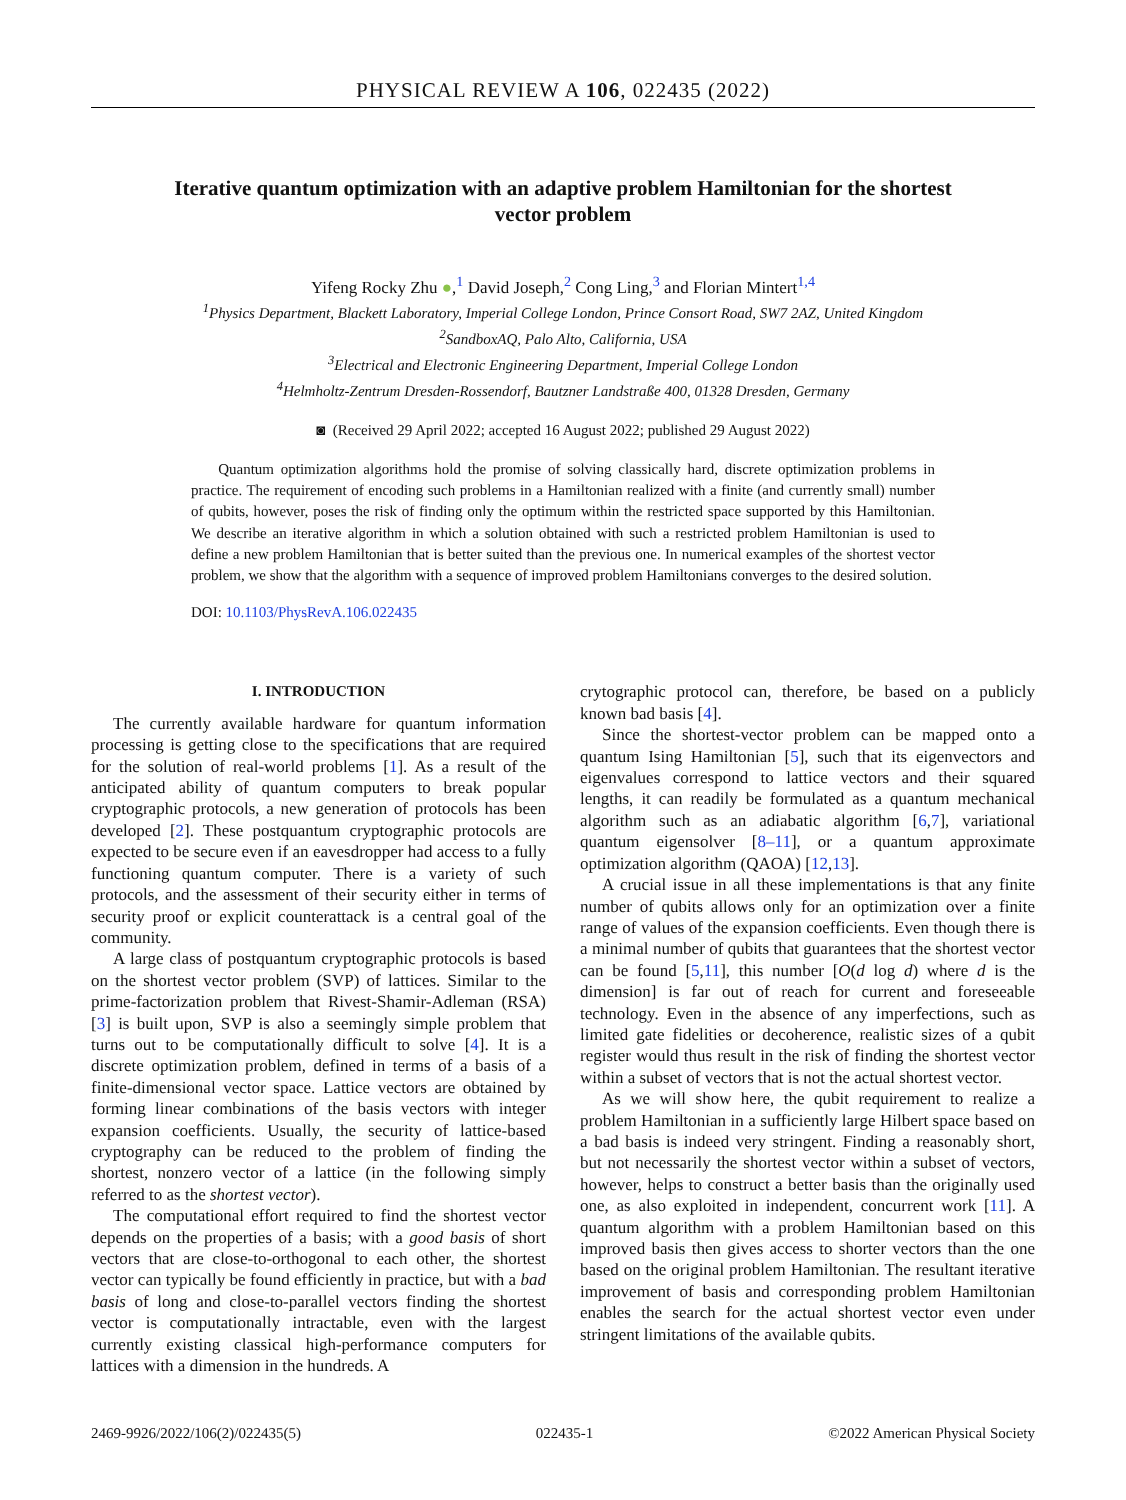PHYSICAL REVIEW A 106, 022435 (2022)
Iterative quantum optimization with an adaptive problem Hamiltonian for the shortest vector problem
Yifeng Rocky Zhu ●,<sup>1</sup> David Joseph,<sup>2</sup> Cong Ling,<sup>3</sup> and Florian Mintert<sup>1,4</sup>
<sup>1</sup> Physics Department, Blackett Laboratory, Imperial College London, Prince Consort Road, SW7 2AZ, United Kingdom
<sup>2</sup> SandboxAQ, Palo Alto, California, USA
<sup>3</sup> Electrical and Electronic Engineering Department, Imperial College London
<sup>4</sup> Helmholtz-Zentrum Dresden-Rossendorf, Bautzner Landstraße 400, 01328 Dresden, Germany
◙ (Received 29 April 2022; accepted 16 August 2022; published 29 August 2022)
Quantum optimization algorithms hold the promise of solving classically hard, discrete optimization problems in practice. The requirement of encoding such problems in a Hamiltonian realized with a finite (and currently small) number of qubits, however, poses the risk of finding only the optimum within the restricted space supported by this Hamiltonian. We describe an iterative algorithm in which a solution obtained with such a restricted problem Hamiltonian is used to define a new problem Hamiltonian that is better suited than the previous one. In numerical examples of the shortest vector problem, we show that the algorithm with a sequence of improved problem Hamiltonians converges to the desired solution.
DOI: 10.1103/PhysRevA.106.022435
I. INTRODUCTION
The currently available hardware for quantum information processing is getting close to the specifications that are required for the solution of real-world problems [1]. As a result of the anticipated ability of quantum computers to break popular cryptographic protocols, a new generation of protocols has been developed [2]. These postquantum cryptographic protocols are expected to be secure even if an eavesdropper had access to a fully functioning quantum computer. There is a variety of such protocols, and the assessment of their security either in terms of security proof or explicit counterattack is a central goal of the community.
A large class of postquantum cryptographic protocols is based on the shortest vector problem (SVP) of lattices. Similar to the prime-factorization problem that Rivest-Shamir-Adleman (RSA) [3] is built upon, SVP is also a seemingly simple problem that turns out to be computationally difficult to solve [4]. It is a discrete optimization problem, defined in terms of a basis of a finite-dimensional vector space. Lattice vectors are obtained by forming linear combinations of the basis vectors with integer expansion coefficients. Usually, the security of lattice-based cryptography can be reduced to the problem of finding the shortest, nonzero vector of a lattice (in the following simply referred to as the shortest vector).
The computational effort required to find the shortest vector depends on the properties of a basis; with a good basis of short vectors that are close-to-orthogonal to each other, the shortest vector can typically be found efficiently in practice, but with a bad basis of long and close-to-parallel vectors finding the shortest vector is computationally intractable, even with the largest currently existing classical high-performance computers for lattices with a dimension in the hundreds. A
crytographic protocol can, therefore, be based on a publicly known bad basis [4].
Since the shortest-vector problem can be mapped onto a quantum Ising Hamiltonian [5], such that its eigenvectors and eigenvalues correspond to lattice vectors and their squared lengths, it can readily be formulated as a quantum mechanical algorithm such as an adiabatic algorithm [6,7], variational quantum eigensolver [8–11], or a quantum approximate optimization algorithm (QAOA) [12,13].
A crucial issue in all these implementations is that any finite number of qubits allows only for an optimization over a finite range of values of the expansion coefficients. Even though there is a minimal number of qubits that guarantees that the shortest vector can be found [5,11], this number [O(d log d) where d is the dimension] is far out of reach for current and foreseeable technology. Even in the absence of any imperfections, such as limited gate fidelities or decoherence, realistic sizes of a qubit register would thus result in the risk of finding the shortest vector within a subset of vectors that is not the actual shortest vector.
As we will show here, the qubit requirement to realize a problem Hamiltonian in a sufficiently large Hilbert space based on a bad basis is indeed very stringent. Finding a reasonably short, but not necessarily the shortest vector within a subset of vectors, however, helps to construct a better basis than the originally used one, as also exploited in independent, concurrent work [11]. A quantum algorithm with a problem Hamiltonian based on this improved basis then gives access to shorter vectors than the one based on the original problem Hamiltonian. The resultant iterative improvement of basis and corresponding problem Hamiltonian enables the search for the actual shortest vector even under stringent limitations of the available qubits.
2469-9926/2022/106(2)/022435(5) 022435-1 ©2022 American Physical Society